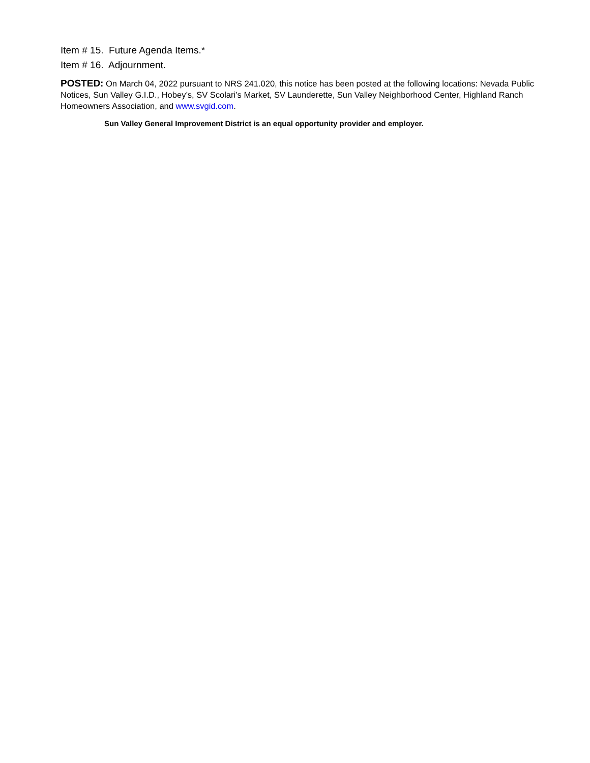Item # 15. Future Agenda Items.*
Item # 16. Adjournment.
POSTED: On March 04, 2022 pursuant to NRS 241.020, this notice has been posted at the following locations: Nevada Public Notices, Sun Valley G.I.D., Hobey’s, SV Scolari’s Market, SV Launderette, Sun Valley Neighborhood Center, Highland Ranch Homeowners Association, and www.svgid.com.
Sun Valley General Improvement District is an equal opportunity provider and employer.